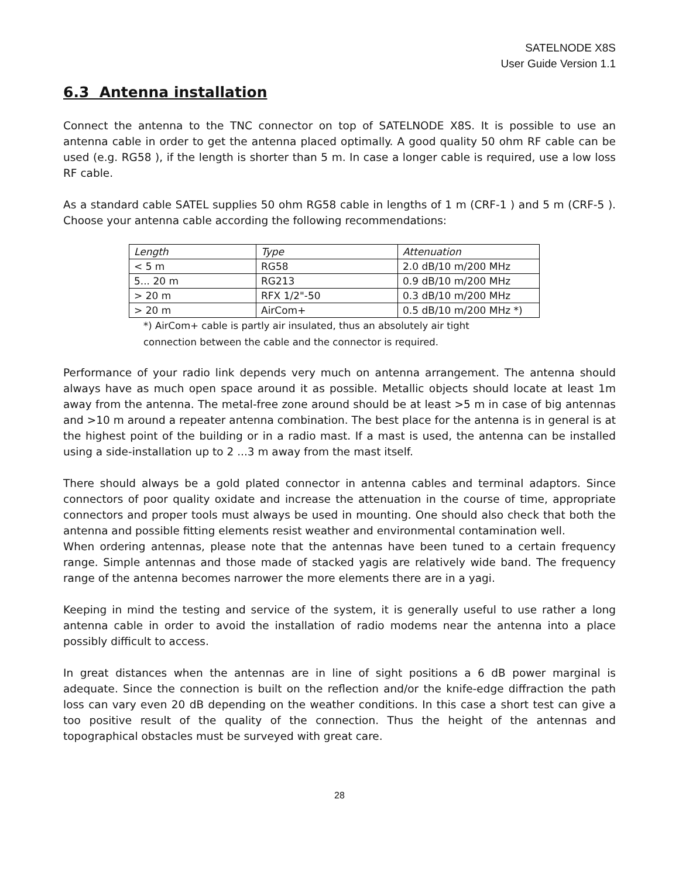SATELNODE X8S
User Guide Version 1.1
6.3 Antenna installation
Connect the antenna to the TNC connector on top of SATELNODE X8S. It is possible to use an antenna cable in order to get the antenna placed optimally. A good quality 50 ohm RF cable can be used (e.g. RG58 ), if the length is shorter than 5 m. In case a longer cable is required, use a low loss RF cable.
As a standard cable SATEL supplies 50 ohm RG58 cable in lengths of 1 m (CRF-1 ) and 5 m (CRF-5 ). Choose your antenna cable according the following recommendations:
| Length | Type | Attenuation |
| --- | --- | --- |
| < 5 m | RG58 | 2.0 dB/10 m/200 MHz |
| 5... 20 m | RG213 | 0.9 dB/10 m/200 MHz |
| > 20 m | RFX 1/2"-50 | 0.3 dB/10 m/200 MHz |
| > 20 m | AirCom+ | 0.5 dB/10 m/200 MHz *) |
*) AirCom+ cable is partly air insulated, thus an absolutely air tight
connection between the cable and the connector is required.
Performance of your radio link depends very much on antenna arrangement. The antenna should always have as much open space around it as possible. Metallic objects should locate at least 1m away from the antenna. The metal-free zone around should be at least >5 m in case of big antennas and >10 m around a repeater antenna combination. The best place for the antenna is in general is at the highest point of the building or in a radio mast. If a mast is used, the antenna can be installed using a side-installation up to 2 ...3 m away from the mast itself.
There should always be a gold plated connector in antenna cables and terminal adaptors. Since connectors of poor quality oxidate and increase the attenuation in the course of time, appropriate connectors and proper tools must always be used in mounting. One should also check that both the antenna and possible fitting elements resist weather and environmental contamination well.
When ordering antennas, please note that the antennas have been tuned to a certain frequency range. Simple antennas and those made of stacked yagis are relatively wide band. The frequency range of the antenna becomes narrower the more elements there are in a yagi.
Keeping in mind the testing and service of the system, it is generally useful to use rather a long antenna cable in order to avoid the installation of radio modems near the antenna into a place possibly difficult to access.
In great distances when the antennas are in line of sight positions a 6 dB power marginal is adequate. Since the connection is built on the reflection and/or the knife-edge diffraction the path loss can vary even 20 dB depending on the weather conditions. In this case a short test can give a too positive result of the quality of the connection. Thus the height of the antennas and topographical obstacles must be surveyed with great care.
28